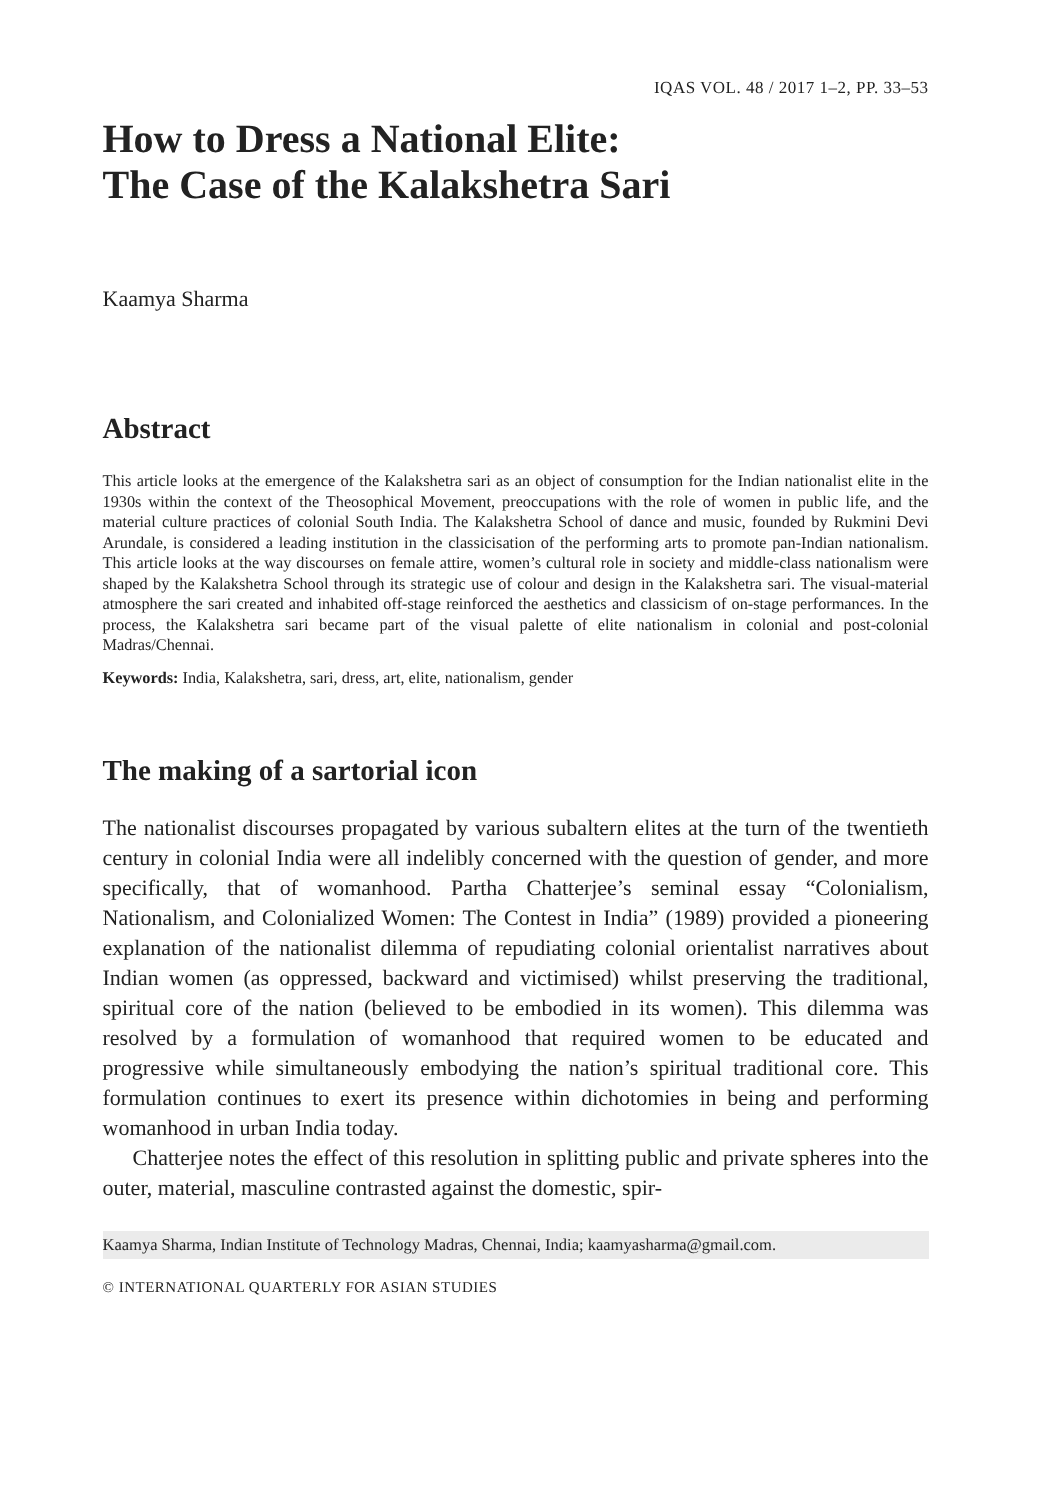IQAS VOL. 48 / 2017 1–2, PP. 33–53
How to Dress a National Elite:
The Case of the Kalakshetra Sari
Kaamya Sharma
Abstract
This article looks at the emergence of the Kalakshetra sari as an object of consumption for the Indian nationalist elite in the 1930s within the context of the Theosophical Movement, preoccupations with the role of women in public life, and the material culture practices of colonial South India. The Kalakshetra School of dance and music, founded by Rukmini Devi Arundale, is considered a leading institution in the classicisation of the performing arts to promote pan-Indian nationalism. This article looks at the way discourses on female attire, women’s cultural role in society and middle-class nationalism were shaped by the Kalakshetra School through its strategic use of colour and design in the Kalakshetra sari. The visual-material atmosphere the sari created and inhabited off-stage reinforced the aesthetics and classicism of on-stage performances. In the process, the Kalakshetra sari became part of the visual palette of elite nationalism in colonial and post-colonial Madras/Chennai.
Keywords: India, Kalakshetra, sari, dress, art, elite, nationalism, gender
The making of a sartorial icon
The nationalist discourses propagated by various subaltern elites at the turn of the twentieth century in colonial India were all indelibly concerned with the question of gender, and more specifically, that of womanhood. Partha Chatterjee’s seminal essay “Colonialism, Nationalism, and Colonialized Women: The Contest in India” (1989) provided a pioneering explanation of the nationalist dilemma of repudiating colonial orientalist narratives about Indian women (as oppressed, backward and victimised) whilst preserving the traditional, spiritual core of the nation (believed to be embodied in its women). This dilemma was resolved by a formulation of womanhood that required women to be educated and progressive while simultaneously embodying the nation’s spiritual traditional core. This formulation continues to exert its presence within dichotomies in being and performing womanhood in urban India today.
Chatterjee notes the effect of this resolution in splitting public and private spheres into the outer, material, masculine contrasted against the domestic, spir-
Kaamya Sharma, Indian Institute of Technology Madras, Chennai, India; kaamyasharma@gmail.com.
© INTERNATIONAL QUARTERLY FOR ASIAN STUDIES